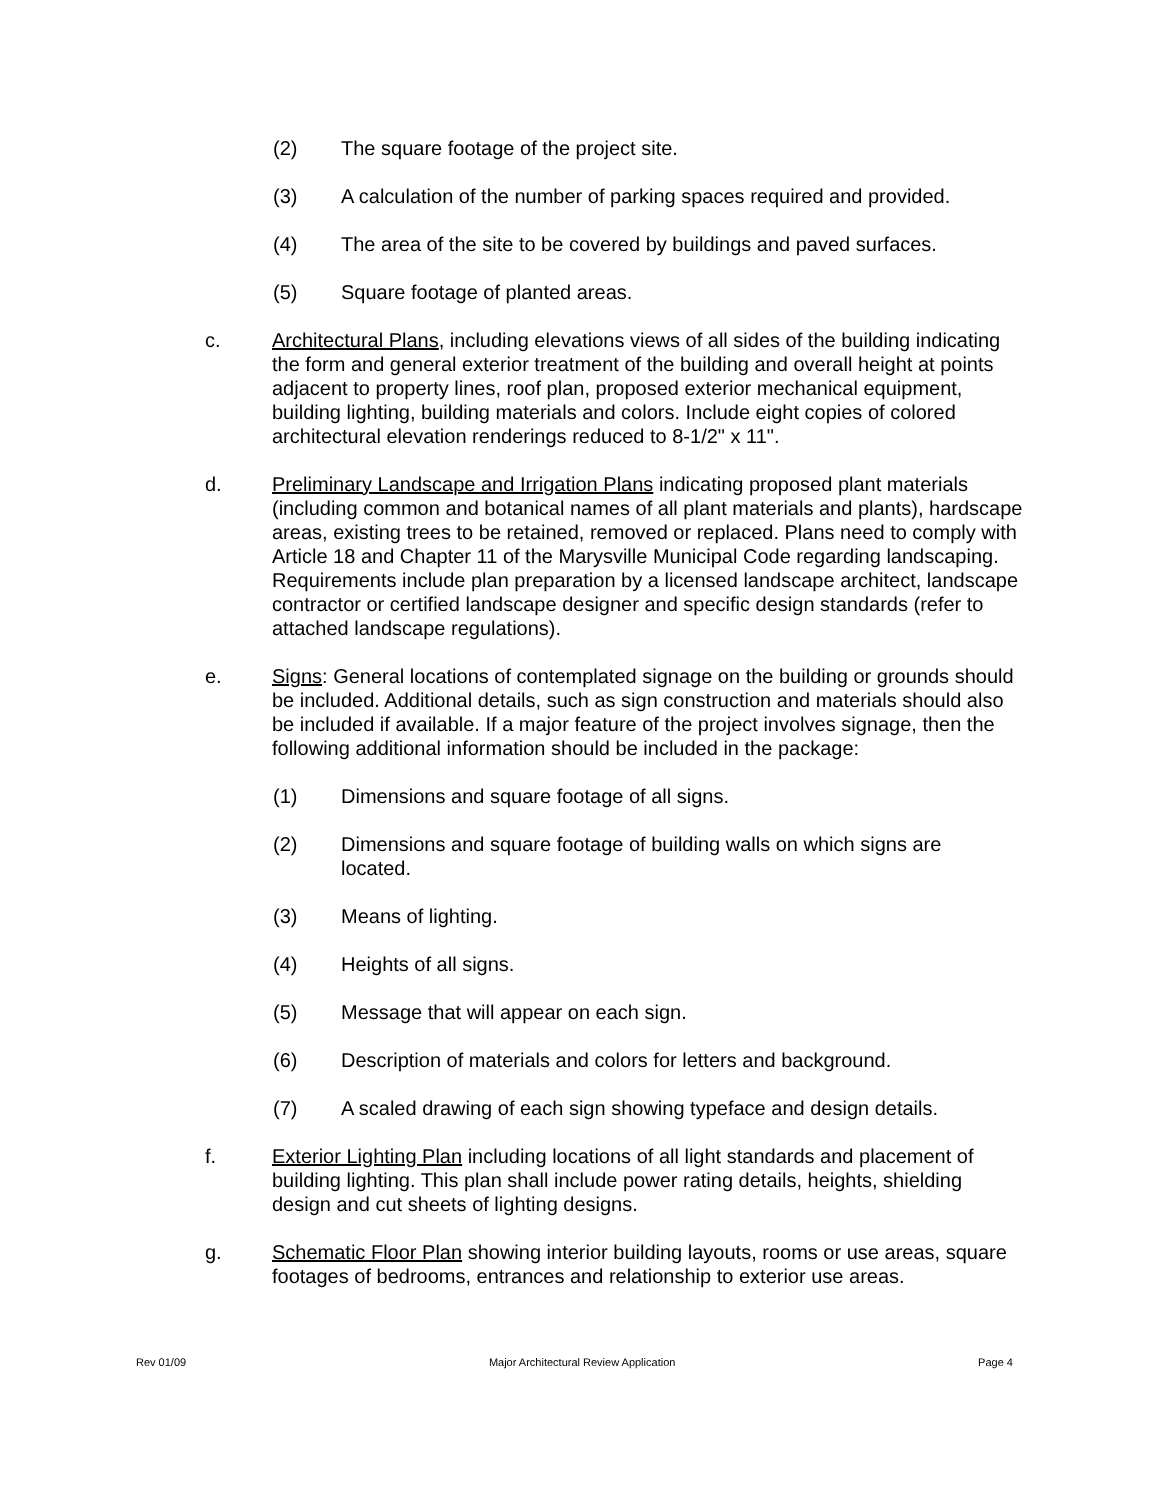(2) The square footage of the project site.
(3) A calculation of the number of parking spaces required and provided.
(4) The area of the site to be covered by buildings and paved surfaces.
(5) Square footage of planted areas.
c. Architectural Plans, including elevations views of all sides of the building indicating the form and general exterior treatment of the building and overall height at points adjacent to property lines, roof plan, proposed exterior mechanical equipment, building lighting, building materials and colors. Include eight copies of colored architectural elevation renderings reduced to 8-1/2" x 11".
d. Preliminary Landscape and Irrigation Plans indicating proposed plant materials (including common and botanical names of all plant materials and plants), hardscape areas, existing trees to be retained, removed or replaced. Plans need to comply with Article 18 and Chapter 11 of the Marysville Municipal Code regarding landscaping. Requirements include plan preparation by a licensed landscape architect, landscape contractor or certified landscape designer and specific design standards (refer to attached landscape regulations).
e. Signs: General locations of contemplated signage on the building or grounds should be included. Additional details, such as sign construction and materials should also be included if available. If a major feature of the project involves signage, then the following additional information should be included in the package:
(1) Dimensions and square footage of all signs.
(2) Dimensions and square footage of building walls on which signs are located.
(3) Means of lighting.
(4) Heights of all signs.
(5) Message that will appear on each sign.
(6) Description of materials and colors for letters and background.
(7) A scaled drawing of each sign showing typeface and design details.
f. Exterior Lighting Plan including locations of all light standards and placement of building lighting. This plan shall include power rating details, heights, shielding design and cut sheets of lighting designs.
g. Schematic Floor Plan showing interior building layouts, rooms or use areas, square footages of bedrooms, entrances and relationship to exterior use areas.
Rev 01/09 Major Architectural Review Application Page 4